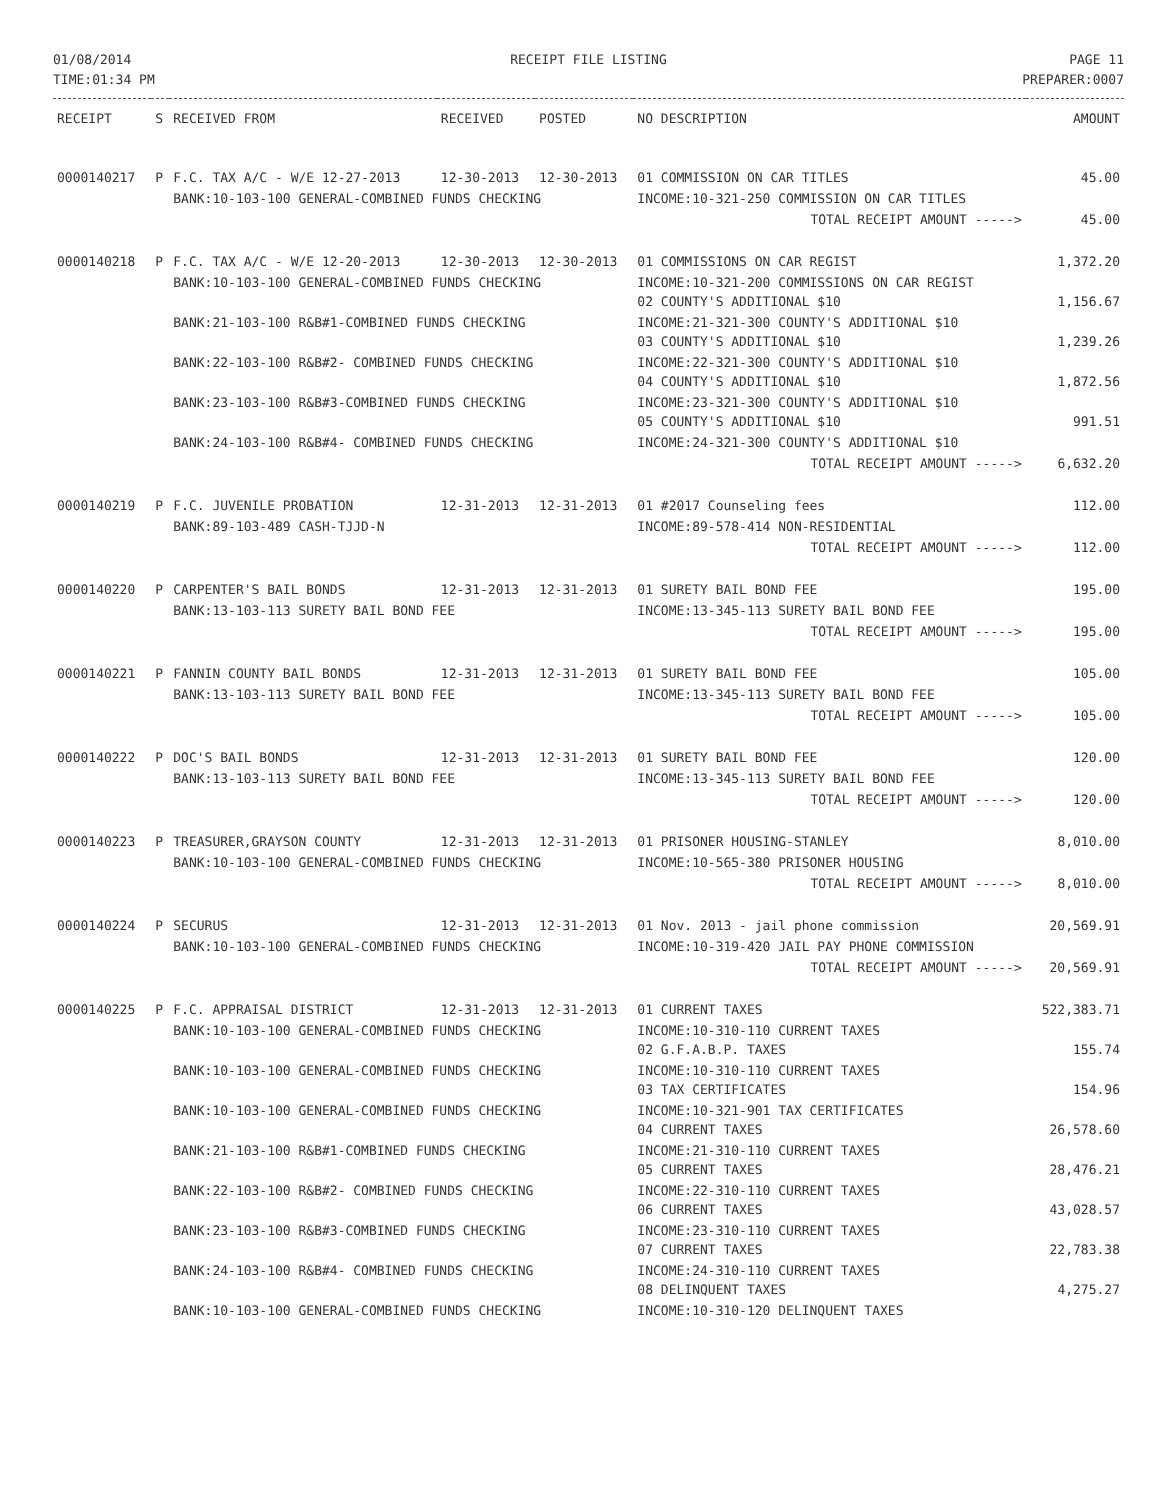01/08/2014
TIME:01:34 PM
RECEIPT FILE LISTING PAGE 11
PREPARER:0007
| RECEIPT | S | RECEIVED FROM | RECEIVED | POSTED | NO DESCRIPTION | AMOUNT |
| --- | --- | --- | --- | --- | --- | --- |
| 0000140217 | P | F.C. TAX A/C - W/E 12-27-2013 | 12-30-2013 | 12-30-2013 | 01 COMMISSION ON CAR TITLES | 45.00 |
| | | BANK:10-103-100 GENERAL-COMBINED FUNDS CHECKING | | | INCOME:10-321-250 COMMISSION ON CAR TITLES | |
| | | | | | TOTAL RECEIPT AMOUNT -----> | 45.00 |
| 0000140218 | P | F.C. TAX A/C - W/E 12-20-2013 | 12-30-2013 | 12-30-2013 | 01 COMMISSIONS ON CAR REGIST | 1,372.20 |
| | | BANK:10-103-100 GENERAL-COMBINED FUNDS CHECKING | | | INCOME:10-321-200 COMMISSIONS ON CAR REGIST 02 COUNTY'S ADDITIONAL $10 | 1,156.67 |
| | | BANK:21-103-100 R&B#1-COMBINED FUNDS CHECKING | | | INCOME:21-321-300 COUNTY'S ADDITIONAL $10 03 COUNTY'S ADDITIONAL $10 | 1,239.26 |
| | | BANK:22-103-100 R&B#2- COMBINED FUNDS CHECKING | | | INCOME:22-321-300 COUNTY'S ADDITIONAL $10 04 COUNTY'S ADDITIONAL $10 | 1,872.56 |
| | | BANK:23-103-100 R&B#3-COMBINED FUNDS CHECKING | | | INCOME:23-321-300 COUNTY'S ADDITIONAL $10 05 COUNTY'S ADDITIONAL $10 | 991.51 |
| | | BANK:24-103-100 R&B#4- COMBINED FUNDS CHECKING | | | INCOME:24-321-300 COUNTY'S ADDITIONAL $10 | |
| | | | | | TOTAL RECEIPT AMOUNT -----> | 6,632.20 |
| 0000140219 | P | F.C. JUVENILE PROBATION | 12-31-2013 | 12-31-2013 | 01 #2017 Counseling fees | 112.00 |
| | | BANK:89-103-489 CASH-TJJD-N | | | INCOME:89-578-414 NON-RESIDENTIAL | |
| | | | | | TOTAL RECEIPT AMOUNT -----> | 112.00 |
| 0000140220 | P | CARPENTER'S BAIL BONDS | 12-31-2013 | 12-31-2013 | 01 SURETY BAIL BOND FEE | 195.00 |
| | | BANK:13-103-113 SURETY BAIL BOND FEE | | | INCOME:13-345-113 SURETY BAIL BOND FEE | |
| | | | | | TOTAL RECEIPT AMOUNT -----> | 195.00 |
| 0000140221 | P | FANNIN COUNTY BAIL BONDS | 12-31-2013 | 12-31-2013 | 01 SURETY BAIL BOND FEE | 105.00 |
| | | BANK:13-103-113 SURETY BAIL BOND FEE | | | INCOME:13-345-113 SURETY BAIL BOND FEE | |
| | | | | | TOTAL RECEIPT AMOUNT -----> | 105.00 |
| 0000140222 | P | DOC'S BAIL BONDS | 12-31-2013 | 12-31-2013 | 01 SURETY BAIL BOND FEE | 120.00 |
| | | BANK:13-103-113 SURETY BAIL BOND FEE | | | INCOME:13-345-113 SURETY BAIL BOND FEE | |
| | | | | | TOTAL RECEIPT AMOUNT -----> | 120.00 |
| 0000140223 | P | TREASURER,GRAYSON COUNTY | 12-31-2013 | 12-31-2013 | 01 PRISONER HOUSING-STANLEY | 8,010.00 |
| | | BANK:10-103-100 GENERAL-COMBINED FUNDS CHECKING | | | INCOME:10-565-380 PRISONER HOUSING | |
| | | | | | TOTAL RECEIPT AMOUNT -----> | 8,010.00 |
| 0000140224 | P | SECURUS | 12-31-2013 | 12-31-2013 | 01 Nov. 2013 - jail phone commission | 20,569.91 |
| | | BANK:10-103-100 GENERAL-COMBINED FUNDS CHECKING | | | INCOME:10-319-420 JAIL PAY PHONE COMMISSION | |
| | | | | | TOTAL RECEIPT AMOUNT -----> | 20,569.91 |
| 0000140225 | P | F.C. APPRAISAL DISTRICT | 12-31-2013 | 12-31-2013 | 01 CURRENT TAXES | 522,383.71 |
| | | BANK:10-103-100 GENERAL-COMBINED FUNDS CHECKING | | | INCOME:10-310-110 CURRENT TAXES 02 G.F.A.B.P. TAXES | 155.74 |
| | | BANK:10-103-100 GENERAL-COMBINED FUNDS CHECKING | | | INCOME:10-310-110 CURRENT TAXES 03 TAX CERTIFICATES | 154.96 |
| | | BANK:10-103-100 GENERAL-COMBINED FUNDS CHECKING | | | INCOME:10-321-901 TAX CERTIFICATES 04 CURRENT TAXES | 26,578.60 |
| | | BANK:21-103-100 R&B#1-COMBINED FUNDS CHECKING | | | INCOME:21-310-110 CURRENT TAXES 05 CURRENT TAXES | 28,476.21 |
| | | BANK:22-103-100 R&B#2- COMBINED FUNDS CHECKING | | | INCOME:22-310-110 CURRENT TAXES 06 CURRENT TAXES | 43,028.57 |
| | | BANK:23-103-100 R&B#3-COMBINED FUNDS CHECKING | | | INCOME:23-310-110 CURRENT TAXES 07 CURRENT TAXES | 22,783.38 |
| | | BANK:24-103-100 R&B#4- COMBINED FUNDS CHECKING | | | INCOME:24-310-110 CURRENT TAXES 08 DELINQUENT TAXES | 4,275.27 |
| | | BANK:10-103-100 GENERAL-COMBINED FUNDS CHECKING | | | INCOME:10-310-120 DELINQUENT TAXES | |